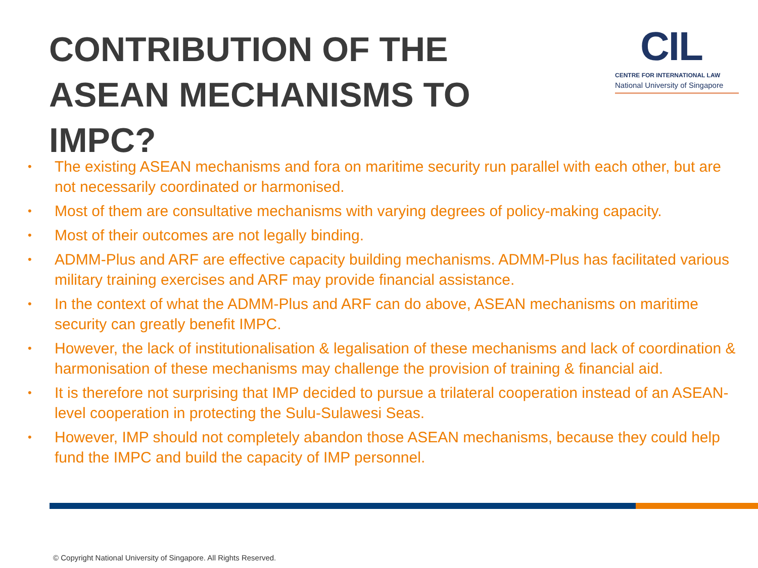CONTRIBUTION OF THE ASEAN MECHANISMS TO IMPC?
CIL
CENTRE FOR INTERNATIONAL LAW
National University of Singapore
• The existing ASEAN mechanisms and fora on maritime security run parallel with each other, but are not necessarily coordinated or harmonised.
• Most of them are consultative mechanisms with varying degrees of policy-making capacity.
• Most of their outcomes are not legally binding.
• ADMM-Plus and ARF are effective capacity building mechanisms. ADMM-Plus has facilitated various military training exercises and ARF may provide financial assistance.
• In the context of what the ADMM-Plus and ARF can do above, ASEAN mechanisms on maritime security can greatly benefit IMPC.
• However, the lack of institutionalisation & legalisation of these mechanisms and lack of coordination & harmonisation of these mechanisms may challenge the provision of training & financial aid.
• It is therefore not surprising that IMP decided to pursue a trilateral cooperation instead of an ASEAN-level cooperation in protecting the Sulu-Sulawesi Seas.
• However, IMP should not completely abandon those ASEAN mechanisms, because they could help fund the IMPC and build the capacity of IMP personnel.
© Copyright National University of Singapore. All Rights Reserved.